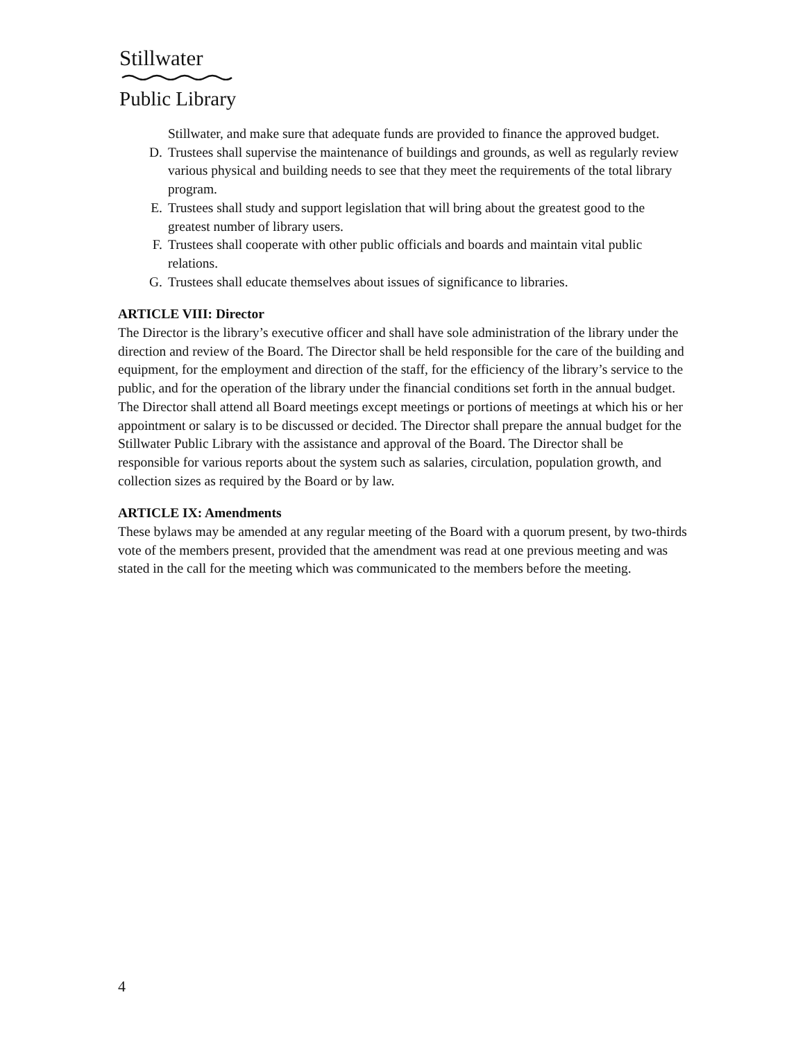Stillwater
Public Library
Stillwater, and make sure that adequate funds are provided to finance the approved budget.
D. Trustees shall supervise the maintenance of buildings and grounds, as well as regularly review various physical and building needs to see that they meet the requirements of the total library program.
E. Trustees shall study and support legislation that will bring about the greatest good to the greatest number of library users.
F. Trustees shall cooperate with other public officials and boards and maintain vital public relations.
G. Trustees shall educate themselves about issues of significance to libraries.
ARTICLE VIII: Director
The Director is the library’s executive officer and shall have sole administration of the library under the direction and review of the Board. The Director shall be held responsible for the care of the building and equipment, for the employment and direction of the staff, for the efficiency of the library’s service to the public, and for the operation of the library under the financial conditions set forth in the annual budget. The Director shall attend all Board meetings except meetings or portions of meetings at which his or her appointment or salary is to be discussed or decided. The Director shall prepare the annual budget for the Stillwater Public Library with the assistance and approval of the Board. The Director shall be responsible for various reports about the system such as salaries, circulation, population growth, and collection sizes as required by the Board or by law.
ARTICLE IX: Amendments
These bylaws may be amended at any regular meeting of the Board with a quorum present, by two-thirds vote of the members present, provided that the amendment was read at one previous meeting and was stated in the call for the meeting which was communicated to the members before the meeting.
4